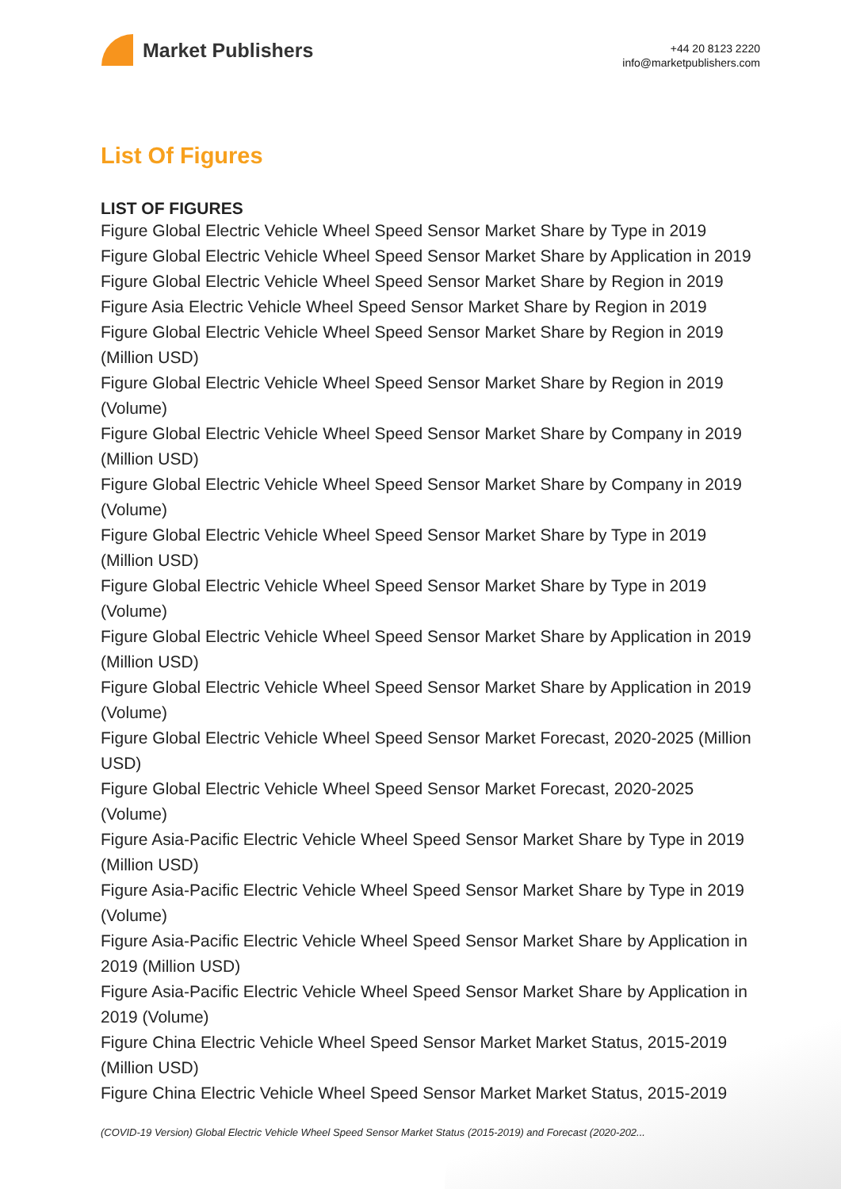Market Publishers
+44 20 8123 2220
info@marketpublishers.com
List Of Figures
LIST OF FIGURES
Figure Global Electric Vehicle Wheel Speed Sensor Market Share by Type in 2019
Figure Global Electric Vehicle Wheel Speed Sensor Market Share by Application in 2019
Figure Global Electric Vehicle Wheel Speed Sensor Market Share by Region in 2019
Figure Asia Electric Vehicle Wheel Speed Sensor Market Share by Region in 2019
Figure Global Electric Vehicle Wheel Speed Sensor Market Share by Region in 2019 (Million USD)
Figure Global Electric Vehicle Wheel Speed Sensor Market Share by Region in 2019 (Volume)
Figure Global Electric Vehicle Wheel Speed Sensor Market Share by Company in 2019 (Million USD)
Figure Global Electric Vehicle Wheel Speed Sensor Market Share by Company in 2019 (Volume)
Figure Global Electric Vehicle Wheel Speed Sensor Market Share by Type in 2019 (Million USD)
Figure Global Electric Vehicle Wheel Speed Sensor Market Share by Type in 2019 (Volume)
Figure Global Electric Vehicle Wheel Speed Sensor Market Share by Application in 2019 (Million USD)
Figure Global Electric Vehicle Wheel Speed Sensor Market Share by Application in 2019 (Volume)
Figure Global Electric Vehicle Wheel Speed Sensor Market Forecast, 2020-2025 (Million USD)
Figure Global Electric Vehicle Wheel Speed Sensor Market Forecast, 2020-2025 (Volume)
Figure Asia-Pacific Electric Vehicle Wheel Speed Sensor Market Share by Type in 2019 (Million USD)
Figure Asia-Pacific Electric Vehicle Wheel Speed Sensor Market Share by Type in 2019 (Volume)
Figure Asia-Pacific Electric Vehicle Wheel Speed Sensor Market Share by Application in 2019 (Million USD)
Figure Asia-Pacific Electric Vehicle Wheel Speed Sensor Market Share by Application in 2019 (Volume)
Figure China Electric Vehicle Wheel Speed Sensor Market Market Status, 2015-2019 (Million USD)
Figure China Electric Vehicle Wheel Speed Sensor Market Market Status, 2015-2019
(COVID-19 Version) Global Electric Vehicle Wheel Speed Sensor Market Status (2015-2019) and Forecast (2020-202...